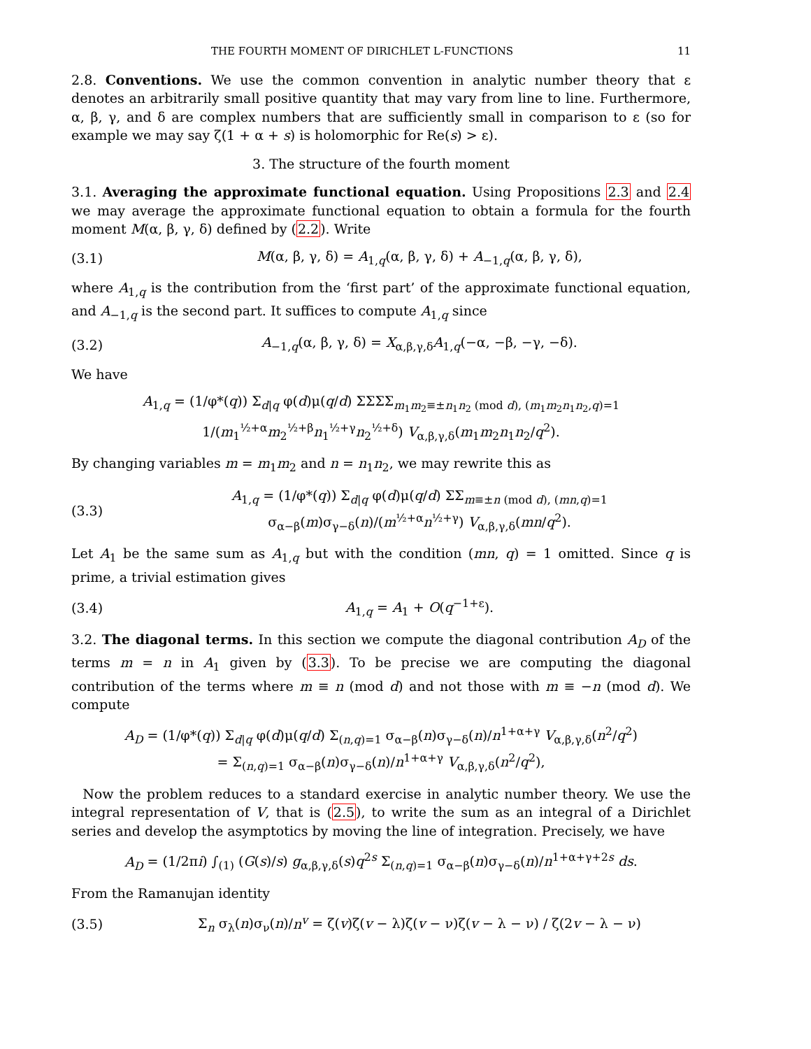THE FOURTH MOMENT OF DIRICHLET L-FUNCTIONS 11
2.8. Conventions. We use the common convention in analytic number theory that ε denotes an arbitrarily small positive quantity that may vary from line to line. Furthermore, α, β, γ, and δ are complex numbers that are sufficiently small in comparison to ε (so for example we may say ζ(1 + α + s) is holomorphic for Re(s) > ε).
3. The structure of the fourth moment
3.1. Averaging the approximate functional equation. Using Propositions 2.3 and 2.4 we may average the approximate functional equation to obtain a formula for the fourth moment M(α, β, γ, δ) defined by (2.2). Write
(3.1) M(α, β, γ, δ) = A<sub>1,q</sub>(α, β, γ, δ) + A<sub>−1,q</sub>(α, β, γ, δ),
where A<sub>1,q</sub> is the contribution from the ‘first part’ of the approximate functional equation, and A<sub>−1,q</sub> is the second part. It suffices to compute A<sub>1,q</sub> since
(3.2) A<sub>−1,q</sub>(α, β, γ, δ) = X<sub>α,β,γ,δ</sub>A<sub>1,q</sub>(−α, −β, −γ, −δ).
We have
A<sub>1,q</sub> = (1/φ*(q)) Σ<sub>d|q</sub> φ(d)μ(q/d) ΣΣΣΣ<sub>m<sub>1</sub>m<sub>2</sub>≡±n<sub>1</sub>n<sub>2</sub> (mod d), (m<sub>1</sub>m<sub>2</sub>n<sub>1</sub>n<sub>2</sub>,q)=1</sub> 1/(m<sub>1</sub><sup>½+α</sup>m<sub>2</sub><sup>½+β</sup>n<sub>1</sub><sup>½+γ</sup>n<sub>2</sub><sup>½+δ</sup>) V<sub>α,β,γ,δ</sub>(m<sub>1</sub>m<sub>2</sub>n<sub>1</sub>n<sub>2</sub>/q<sup>2</sup>).
By changing variables m = m<sub>1</sub>m<sub>2</sub> and n = n<sub>1</sub>n<sub>2</sub>, we may rewrite this as
(3.3) A<sub>1,q</sub> = (1/φ*(q)) Σ<sub>d|q</sub> φ(d)μ(q/d) ΣΣ<sub>m≡±n (mod d), (mn,q)=1</sub> σ<sub>α−β</sub>(m)σ<sub>γ−δ</sub>(n)/(m<sup>½+α</sup>n<sup>½+γ</sup>) V<sub>α,β,γ,δ</sub>(mn/q<sup>2</sup>).
Let A<sub>1</sub> be the same sum as A<sub>1,q</sub> but with the condition (mn, q) = 1 omitted. Since q is prime, a trivial estimation gives
(3.4) A<sub>1,q</sub> = A<sub>1</sub> + O(q<sup>−1+ε</sup>).
3.2. The diagonal terms. In this section we compute the diagonal contribution A<sub>D</sub> of the terms m = n in A<sub>1</sub> given by (3.3). To be precise we are computing the diagonal contribution of the terms where m ≡ n (mod d) and not those with m ≡ −n (mod d). We compute
A<sub>D</sub> = (1/φ*(q)) Σ<sub>d|q</sub> φ(d)μ(q/d) Σ<sub>(n,q)=1</sub> σ<sub>α−β</sub>(n)σ<sub>γ−δ</sub>(n)/n<sup>1+α+γ</sup> V<sub>α,β,γ,δ</sub>(n<sup>2</sup>/q<sup>2</sup>)
= Σ<sub>(n,q)=1</sub> σ<sub>α−β</sub>(n)σ<sub>γ−δ</sub>(n)/n<sup>1+α+γ</sup> V<sub>α,β,γ,δ</sub>(n<sup>2</sup>/q<sup>2</sup>),
Now the problem reduces to a standard exercise in analytic number theory. We use the integral representation of V, that is (2.5), to write the sum as an integral of a Dirichlet series and develop the asymptotics by moving the line of integration. Precisely, we have
A<sub>D</sub> = (1/2πi) ∫<sub>(1)</sub> (G(s)/s) g<sub>α,β,γ,δ</sub>(s)q<sup>2s</sup> Σ<sub>(n,q)=1</sub> σ<sub>α−β</sub>(n)σ<sub>γ−δ</sub>(n)/n<sup>1+α+γ+2s</sup> ds.
From the Ramanujan identity
(3.5) Σ<sub>n</sub> σ<sub>λ</sub>(n)σ<sub>ν</sub>(n)/n<sup>v</sup> = ζ(v)ζ(v − λ)ζ(v − ν)ζ(v − λ − ν) / ζ(2v − λ − ν)